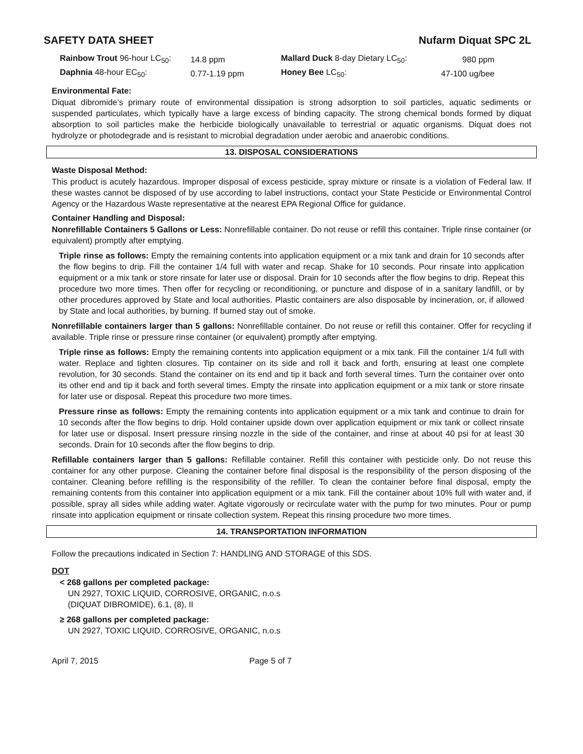SAFETY DATA SHEET Nufarm Diquat SPC 2L
| Rainbow Trout 96-hour LC<sub>50</sub>: | 14.8 ppm | Mallard Duck 8-day Dietary LC<sub>50</sub>: | 980 ppm |
| Daphnia 48-hour EC<sub>50</sub>: | 0.77-1.19 ppm | Honey Bee LC<sub>50</sub>: | 47-100 ug/bee |
Environmental Fate:
Diquat dibromide’s primary route of environmental dissipation is strong adsorption to soil particles, aquatic sediments or suspended particulates, which typically have a large excess of binding capacity. The strong chemical bonds formed by diquat absorption to soil particles make the herbicide biologically unavailable to terrestrial or aquatic organisms. Diquat does not hydrolyze or photodegrade and is resistant to microbial degradation under aerobic and anaerobic conditions.
13. DISPOSAL CONSIDERATIONS
Waste Disposal Method:
This product is acutely hazardous. Improper disposal of excess pesticide, spray mixture or rinsate is a violation of Federal law. If these wastes cannot be disposed of by use according to label instructions, contact your State Pesticide or Environmental Control Agency or the Hazardous Waste representative at the nearest EPA Regional Office for guidance.
Container Handling and Disposal:
Nonrefillable Containers 5 Gallons or Less: Nonrefillable container. Do not reuse or refill this container. Triple rinse container (or equivalent) promptly after emptying.
Triple rinse as follows: Empty the remaining contents into application equipment or a mix tank and drain for 10 seconds after the flow begins to drip. Fill the container 1/4 full with water and recap. Shake for 10 seconds. Pour rinsate into application equipment or a mix tank or store rinsate for later use or disposal. Drain for 10 seconds after the flow begins to drip. Repeat this procedure two more times. Then offer for recycling or reconditioning, or puncture and dispose of in a sanitary landfill, or by other procedures approved by State and local authorities. Plastic containers are also disposable by incineration, or, if allowed by State and local authorities, by burning. If burned stay out of smoke.
Nonrefillable containers larger than 5 gallons: Nonrefillable container. Do not reuse or refill this container. Offer for recycling if available. Triple rinse or pressure rinse container (or equivalent) promptly after emptying.
Triple rinse as follows: Empty the remaining contents into application equipment or a mix tank. Fill the container 1/4 full with water. Replace and tighten closures. Tip container on its side and roll it back and forth, ensuring at least one complete revolution, for 30 seconds. Stand the container on its end and tip it back and forth several times. Turn the container over onto its other end and tip it back and forth several times. Empty the rinsate into application equipment or a mix tank or store rinsate for later use or disposal. Repeat this procedure two more times.
Pressure rinse as follows: Empty the remaining contents into application equipment or a mix tank and continue to drain for 10 seconds after the flow begins to drip. Hold container upside down over application equipment or mix tank or collect rinsate for later use or disposal. Insert pressure rinsing nozzle in the side of the container, and rinse at about 40 psi for at least 30 seconds. Drain for 10 seconds after the flow begins to drip.
Refillable containers larger than 5 gallons: Refillable container. Refill this container with pesticide only. Do not reuse this container for any other purpose. Cleaning the container before final disposal is the responsibility of the person disposing of the container. Cleaning before refilling is the responsibility of the refiller. To clean the container before final disposal, empty the remaining contents from this container into application equipment or a mix tank. Fill the container about 10% full with water and, if possible, spray all sides while adding water. Agitate vigorously or recirculate water with the pump for two minutes. Pour or pump rinsate into application equipment or rinsate collection system. Repeat this rinsing procedure two more times.
14. TRANSPORTATION INFORMATION
Follow the precautions indicated in Section 7: HANDLING AND STORAGE of this SDS.
DOT
< 268 gallons per completed package:
UN 2927, TOXIC LIQUID, CORROSIVE, ORGANIC, n.o.s
(DIQUAT DIBROMIDE), 6.1, (8), II
≥ 268 gallons per completed package:
UN 2927, TOXIC LIQUID, CORROSIVE, ORGANIC, n.o.s
April 7, 2015 Page 5 of 7